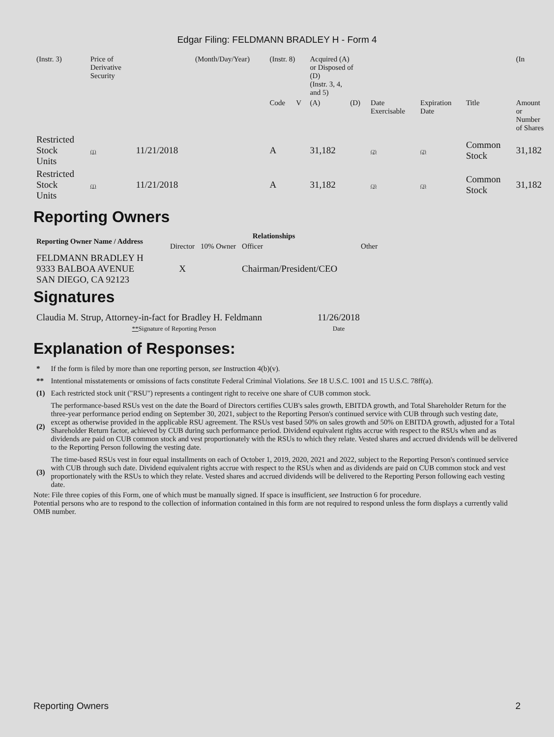Edgar Filing: FELDMANN BRADLEY H - Form 4
| (Instr. 3) | Price of Derivative Security | | (Month/Day/Year) | (Instr. 8) | | Acquired (A) or Disposed of (D) (Instr. 3, 4, and 5) | | | | | (In |
| | | | | Code | V | (A) | (D) | Date Exercisable | Expiration Date | Title | Amount or Number of Shares |
| Restricted Stock Units | (1) | 11/21/2018 | | A | | 31,182 | | (2) | (2) | Common Stock | 31,182 |
| Restricted Stock Units | (1) | 11/21/2018 | | A | | 31,182 | | (3) | (3) | Common Stock | 31,182 |
Reporting Owners
| Reporting Owner Name / Address | Relationships | | | |
| --- | --- | --- | --- | --- |
| | Director | 10% Owner | Officer | Other |
| FELDMANN BRADLEY H 9333 BALBOA AVENUE SAN DIEGO, CA 92123 | X | | Chairman/President/CEO | |
Signatures
| Claudia M. Strup, Attorney-in-fact for Bradley H. Feldmann | 11/26/2018 |
| ** Signature of Reporting Person | Date |
Explanation of Responses:
| * | If the form is filed by more than one reporting person, see Instruction 4(b)(v). |
| ** | Intentional misstatements or omissions of facts constitute Federal Criminal Violations. See 18 U.S.C. 1001 and 15 U.S.C. 78ff(a). |
| (1) | Each restricted stock unit ("RSU") represents a contingent right to receive one share of CUB common stock. |
| (2) | The performance-based RSUs vest on the date the Board of Directors certifies CUB's sales growth, EBITDA growth, and Total Shareholder Return for the three-year performance period ending on September 30, 2021, subject to the Reporting Person's continued service with CUB through such vesting date, except as otherwise provided in the applicable RSU agreement. The RSUs vest based 50% on sales growth and 50% on EBITDA growth, adjusted for a Total Shareholder Return factor, achieved by CUB during such performance period. Dividend equivalent rights accrue with respect to the RSUs when and as dividends are paid on CUB common stock and vest proportionately with the RSUs to which they relate. Vested shares and accrued dividends will be delivered to the Reporting Person following the vesting date. |
| (3) | The time-based RSUs vest in four equal installments on each of October 1, 2019, 2020, 2021 and 2022, subject to the Reporting Person's continued service with CUB through such date. Dividend equivalent rights accrue with respect to the RSUs when and as dividends are paid on CUB common stock and vest proportionately with the RSUs to which they relate. Vested shares and accrued dividends will be delivered to the Reporting Person following each vesting date. |
Note: File three copies of this Form, one of which must be manually signed. If space is insufficient, see Instruction 6 for procedure.
Potential persons who are to respond to the collection of information contained in this form are not required to respond unless the form displays a currently valid OMB number.
Reporting Owners 2